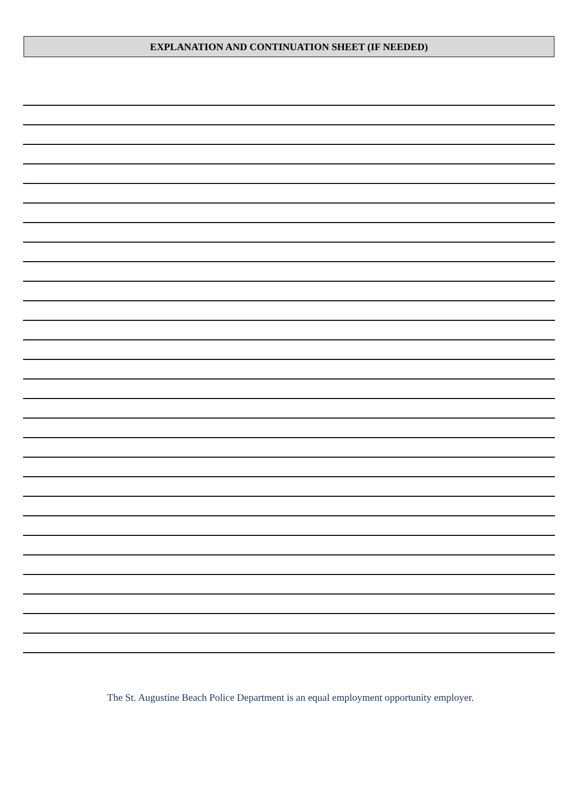EXPLANATION AND CONTINUATION SHEET (IF NEEDED)
The St. Augustine Beach Police Department is an equal employment opportunity employer.